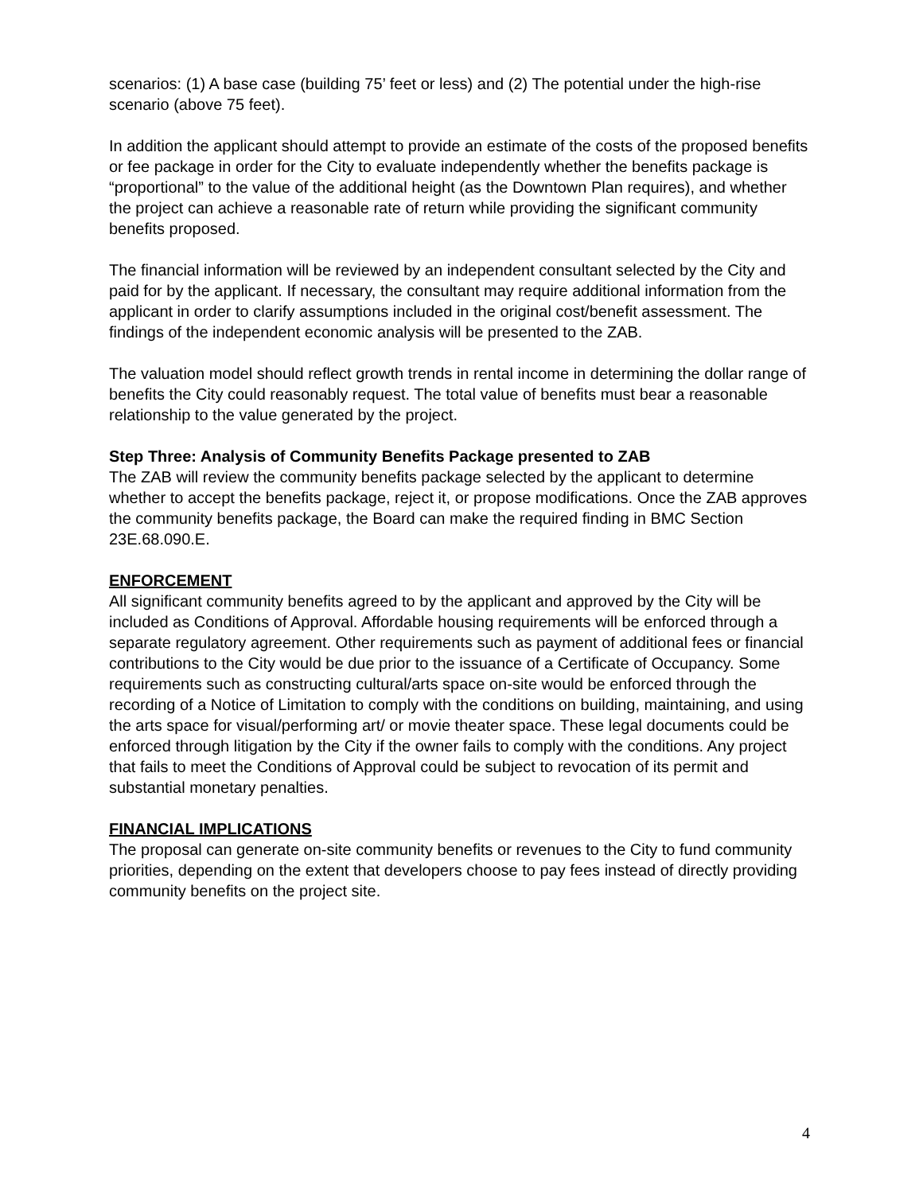scenarios: (1) A base case (building 75’ feet or less) and (2) The potential under the high-rise scenario (above 75 feet).
In addition the applicant should attempt to provide an estimate of the costs of the proposed benefits or fee package in order for the City to evaluate independently whether the benefits package is “proportional” to the value of the additional height (as the Downtown Plan requires), and whether the project can achieve a reasonable rate of return while providing the significant community benefits proposed.
The financial information will be reviewed by an independent consultant selected by the City and paid for by the applicant. If necessary, the consultant may require additional information from the applicant in order to clarify assumptions included in the original cost/benefit assessment. The findings of the independent economic analysis will be presented to the ZAB.
The valuation model should reflect growth trends in rental income in determining the dollar range of benefits the City could reasonably request. The total value of benefits must bear a reasonable relationship to the value generated by the project.
Step Three: Analysis of Community Benefits Package presented to ZAB
The ZAB will review the community benefits package selected by the applicant to determine whether to accept the benefits package, reject it, or propose modifications. Once the ZAB approves the community benefits package, the Board can make the required finding in BMC Section 23E.68.090.E.
ENFORCEMENT
All significant community benefits agreed to by the applicant and approved by the City will be included as Conditions of Approval. Affordable housing requirements will be enforced through a separate regulatory agreement. Other requirements such as payment of additional fees or financial contributions to the City would be due prior to the issuance of a Certificate of Occupancy. Some requirements such as constructing cultural/arts space on-site would be enforced through the recording of a Notice of Limitation to comply with the conditions on building, maintaining, and using the arts space for visual/performing art/ or movie theater space. These legal documents could be enforced through litigation by the City if the owner fails to comply with the conditions. Any project that fails to meet the Conditions of Approval could be subject to revocation of its permit and substantial monetary penalties.
FINANCIAL IMPLICATIONS
The proposal can generate on-site community benefits or revenues to the City to fund community priorities, depending on the extent that developers choose to pay fees instead of directly providing community benefits on the project site.
4